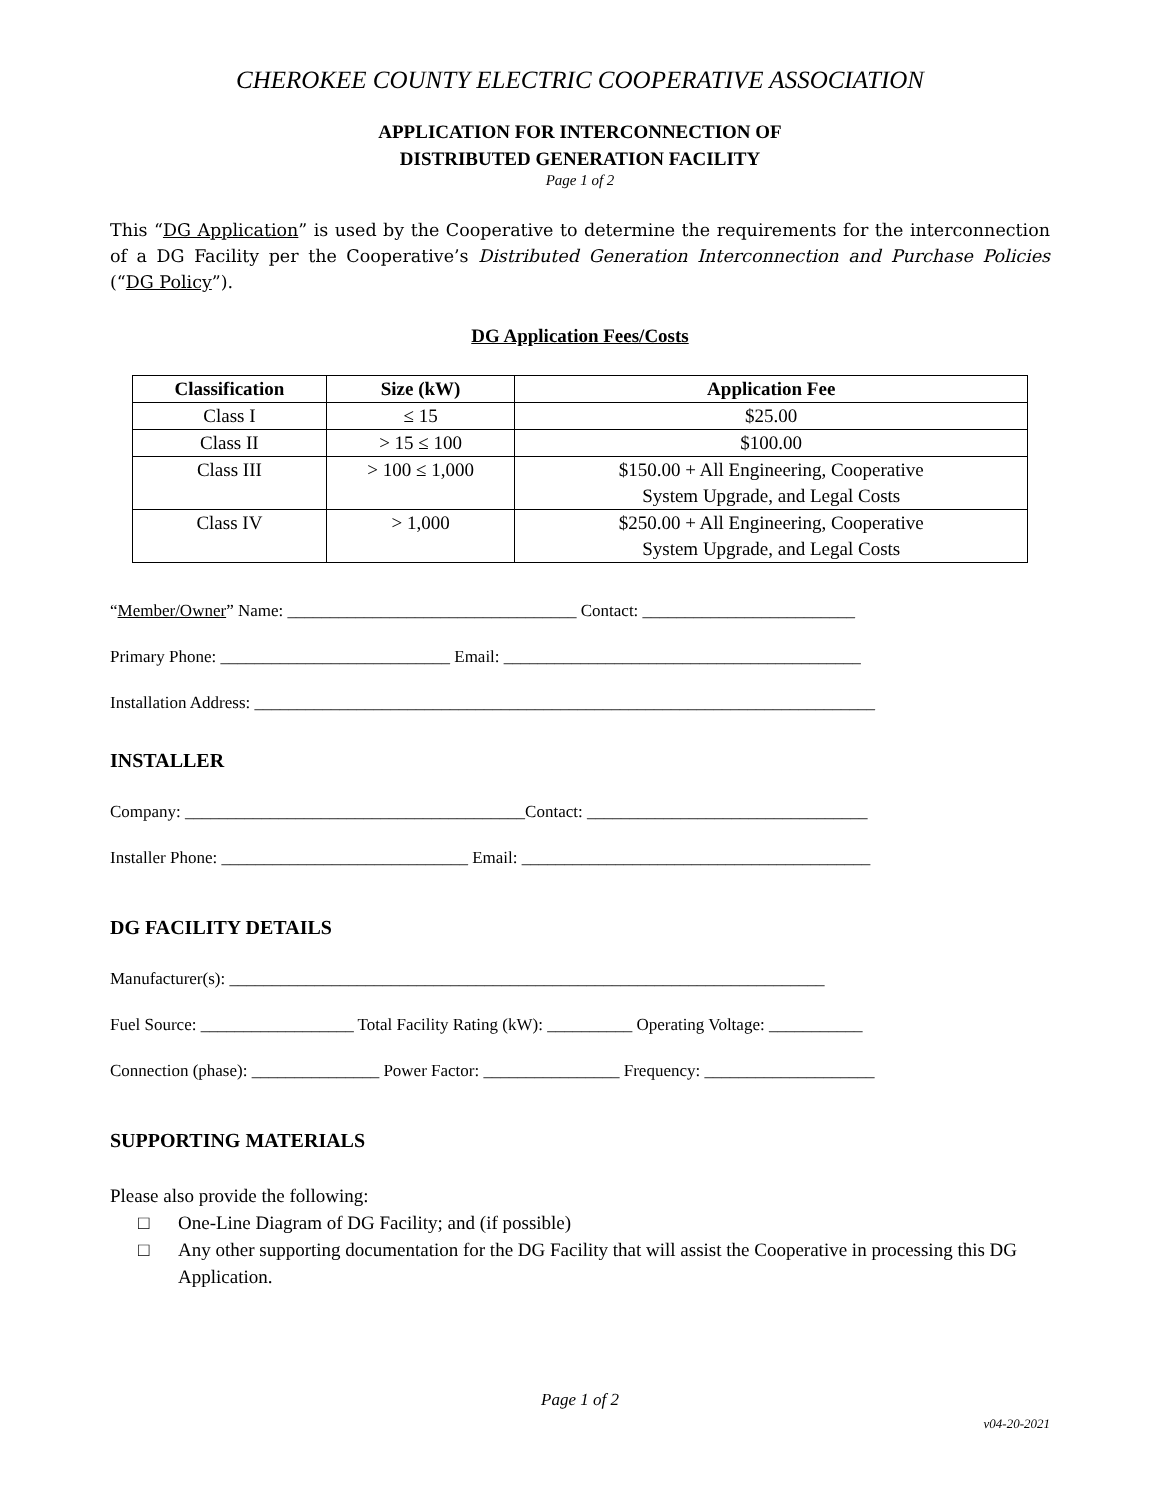CHEROKEE COUNTY ELECTRIC COOPERATIVE ASSOCIATION
APPLICATION FOR INTERCONNECTION OF
DISTRIBUTED GENERATION FACILITY
Page 1 of 2
This “DG Application” is used by the Cooperative to determine the requirements for the interconnection of a DG Facility per the Cooperative’s Distributed Generation Interconnection and Purchase Policies (“DG Policy”).
DG Application Fees/Costs
| Classification | Size (kW) | Application Fee |
| --- | --- | --- |
| Class I | ≤ 15 | $25.00 |
| Class II | > 15 ≤ 100 | $100.00 |
| Class III | > 100 ≤ 1,000 | $150.00 + All Engineering, Cooperative System Upgrade, and Legal Costs |
| Class IV | > 1,000 | $250.00 + All Engineering, Cooperative System Upgrade, and Legal Costs |
“Member/Owner” Name: __________________________________ Contact: _________________________
Primary Phone: ___________________________ Email: __________________________________________
Installation Address: _________________________________________________________________________
INSTALLER
Company: ________________________________________Contact: _________________________________
Installer Phone: _____________________________ Email: _________________________________________
DG FACILITY DETAILS
Manufacturer(s): ______________________________________________________________________
Fuel Source: __________________ Total Facility Rating (kW): __________ Operating Voltage: ___________
Connection (phase): _______________ Power Factor: ________________ Frequency: ____________________
SUPPORTING MATERIALS
Please also provide the following:
□ One-Line Diagram of DG Facility; and (if possible)
□ Any other supporting documentation for the DG Facility that will assist the Cooperative in processing this DG Application.
Page 1 of 2
v04-20-2021